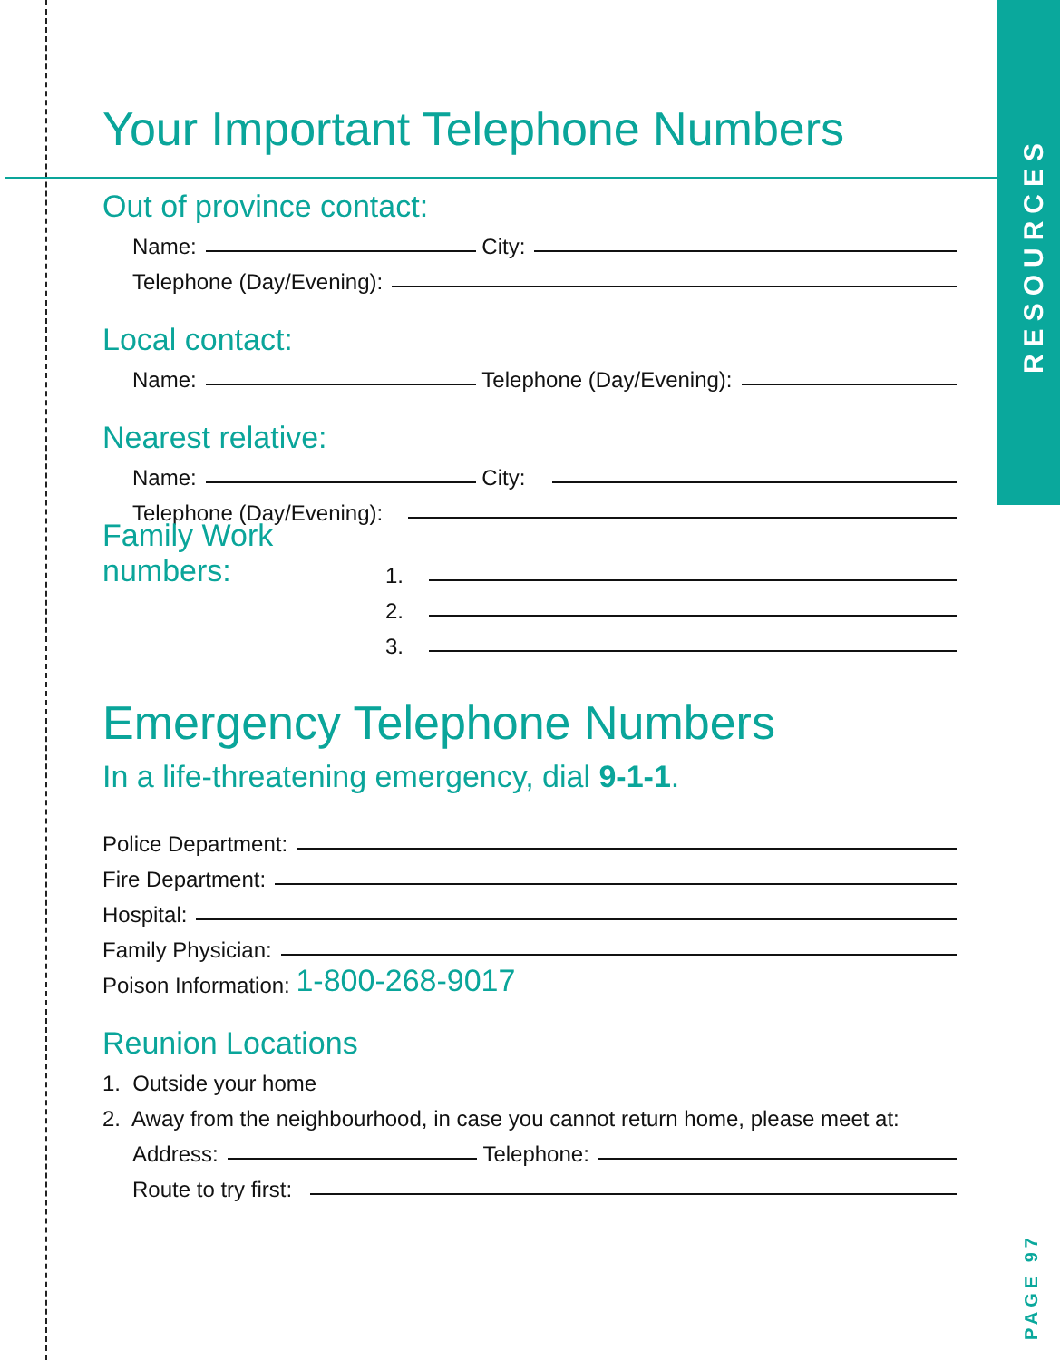RESOURCES
PAGE 97
Your Important Telephone Numbers
Out of province contact:
Name: City:
Telephone (Day/Evening):
Local contact:
Name: Telephone (Day/Evening):
Nearest relative:
Name: City:
Telephone (Day/Evening):
Family Work numbers:
1.
2.
3.
Emergency Telephone Numbers
In a life-threatening emergency, dial 9-1-1.
Police Department:
Fire Department:
Hospital:
Family Physician:
Poison Information: 1-800-268-9017
Reunion Locations
1. Outside your home
2. Away from the neighbourhood, in case you cannot return home, please meet at:
Address: Telephone:
Route to try first: